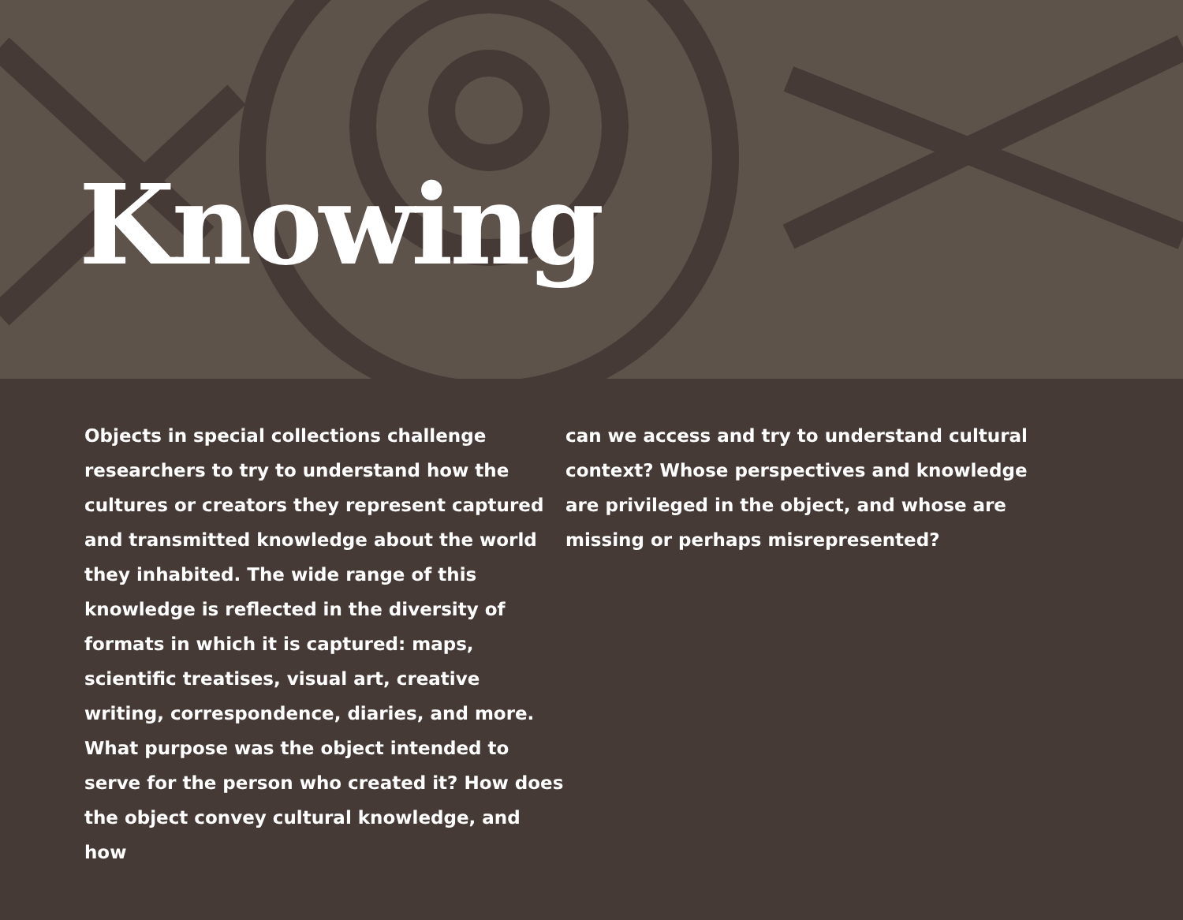Knowing
Objects in special collections challenge researchers to try to understand how the cultures or creators they represent captured and transmitted knowledge about the world they inhabited. The wide range of this knowledge is reflected in the diversity of formats in which it is captured: maps, scientific treatises, visual art, creative writing, correspondence, diaries, and more. What purpose was the object intended to serve for the person who created it? How does the object convey cultural knowledge, and how
can we access and try to understand cultural context? Whose perspectives and knowledge are privileged in the object, and whose are missing or perhaps misrepresented?